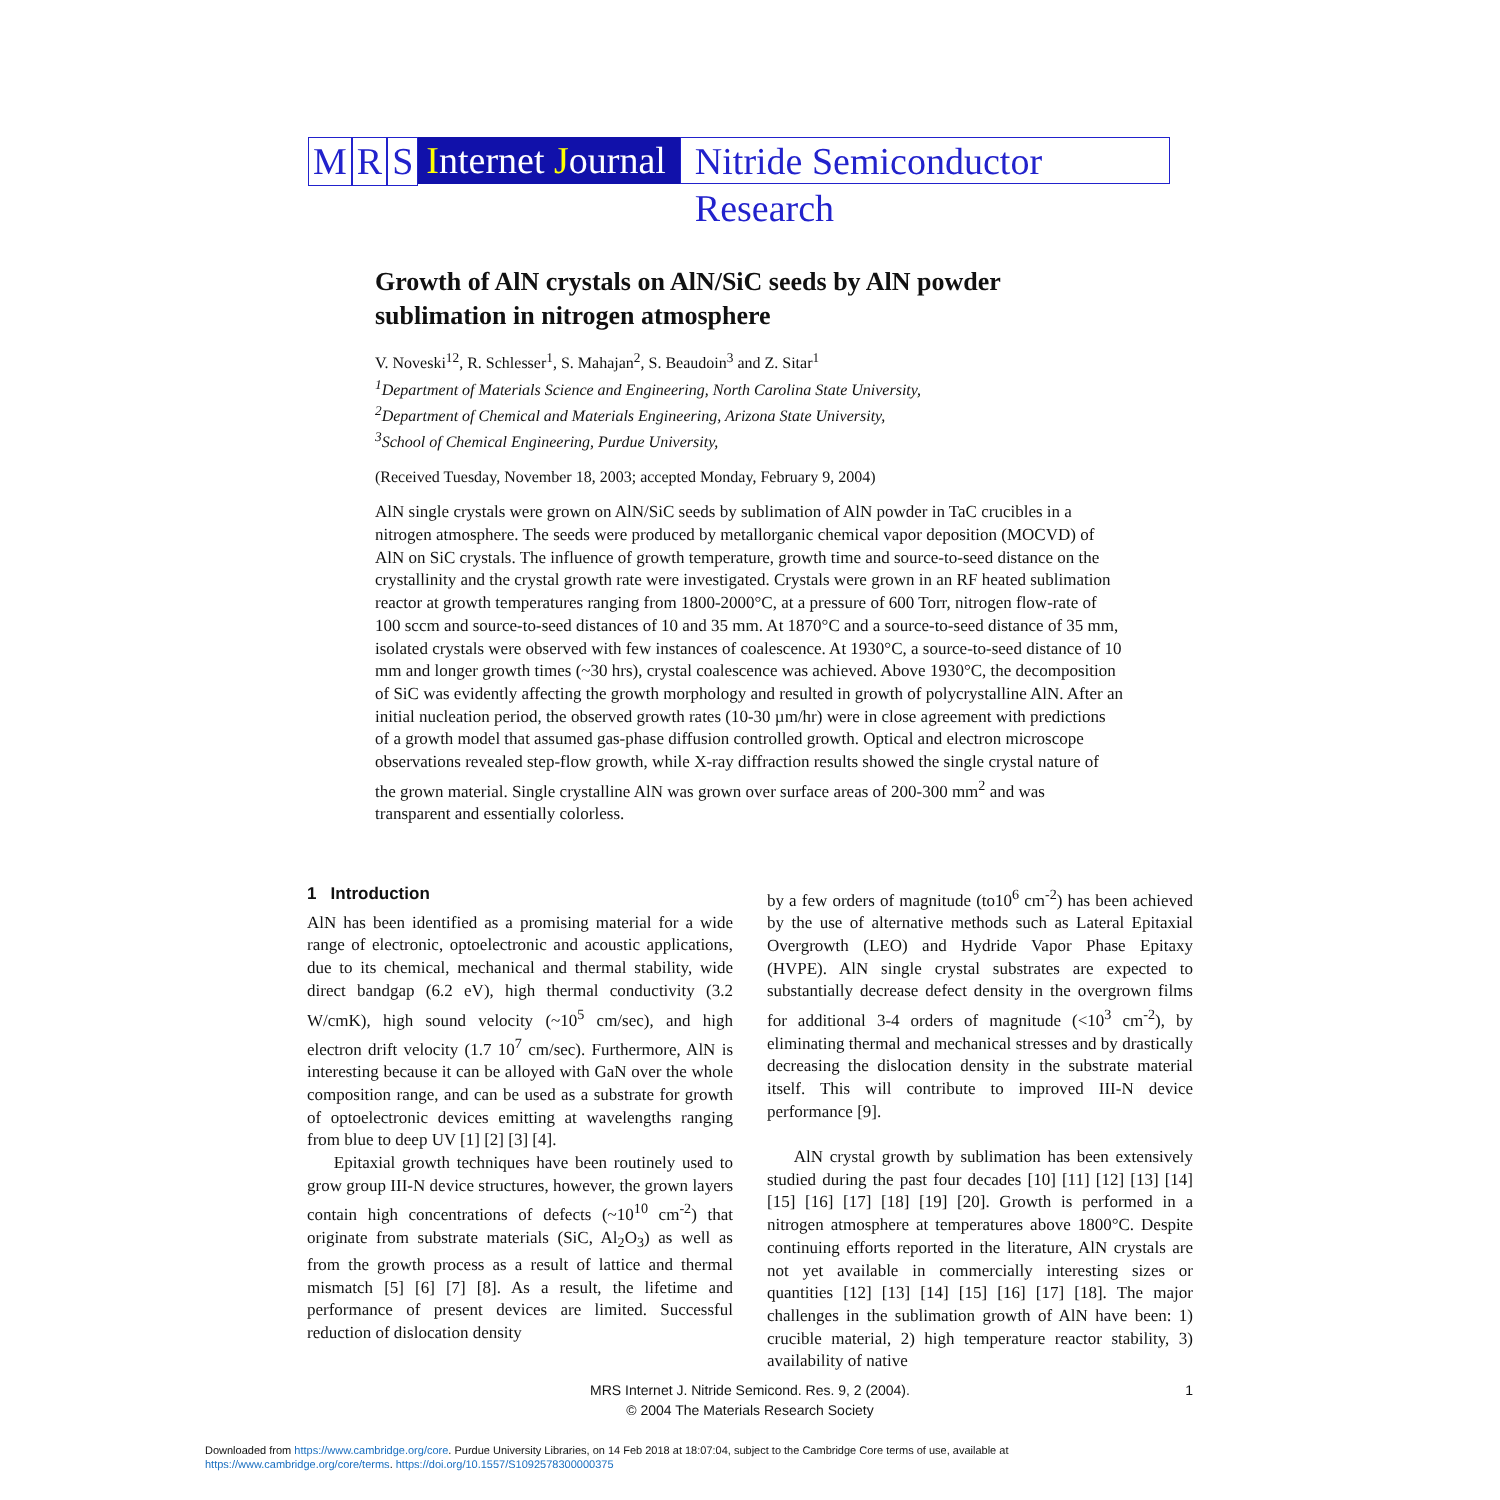M R S Internet Journal Nitride Semiconductor Research
Growth of AlN crystals on AlN/SiC seeds by AlN powder sublimation in nitrogen atmosphere
V. Noveski<sup>12</sup>, R. Schlesser<sup>1</sup>, S. Mahajan<sup>2</sup>, S. Beaudoin<sup>3</sup> and Z. Sitar<sup>1</sup>
<sup>1</sup> Department of Materials Science and Engineering, North Carolina State University,
<sup>2</sup> Department of Chemical and Materials Engineering, Arizona State University,
<sup>3</sup> School of Chemical Engineering, Purdue University,
(Received Tuesday, November 18, 2003; accepted Monday, February 9, 2004)
AlN single crystals were grown on AlN/SiC seeds by sublimation of AlN powder in TaC crucibles in a nitrogen atmosphere. The seeds were produced by metallorganic chemical vapor deposition (MOCVD) of AlN on SiC crystals. The influence of growth temperature, growth time and source-to-seed distance on the crystallinity and the crystal growth rate were investigated. Crystals were grown in an RF heated sublimation reactor at growth temperatures ranging from 1800-2000°C, at a pressure of 600 Torr, nitrogen flow-rate of 100 sccm and source-to-seed distances of 10 and 35 mm. At 1870°C and a source-to-seed distance of 35 mm, isolated crystals were observed with few instances of coalescence. At 1930°C, a source-to-seed distance of 10 mm and longer growth times (~30 hrs), crystal coalescence was achieved. Above 1930°C, the decomposition of SiC was evidently affecting the growth morphology and resulted in growth of polycrystalline AlN. After an initial nucleation period, the observed growth rates (10-30 µm/hr) were in close agreement with predictions of a growth model that assumed gas-phase diffusion controlled growth. Optical and electron microscope observations revealed step-flow growth, while X-ray diffraction results showed the single crystal nature of the grown material. Single crystalline AlN was grown over surface areas of 200-300 mm<sup>2</sup> and was transparent and essentially colorless.
1 Introduction
AlN has been identified as a promising material for a wide range of electronic, optoelectronic and acoustic applications, due to its chemical, mechanical and thermal stability, wide direct bandgap (6.2 eV), high thermal conductivity (3.2 W/cmK), high sound velocity (~10<sup>5</sup> cm/sec), and high electron drift velocity (1.7 10<sup>7</sup> cm/sec). Furthermore, AlN is interesting because it can be alloyed with GaN over the whole composition range, and can be used as a substrate for growth of optoelectronic devices emitting at wavelengths ranging from blue to deep UV [1] [2] [3] [4].
Epitaxial growth techniques have been routinely used to grow group III-N device structures, however, the grown layers contain high concentrations of defects (~10<sup>10</sup> cm<sup>-2</sup>) that originate from substrate materials (SiC, Al<sub>2</sub>O<sub>3</sub>) as well as from the growth process as a result of lattice and thermal mismatch [5] [6] [7] [8]. As a result, the lifetime and performance of present devices are limited. Successful reduction of dislocation density
by a few orders of magnitude (to10<sup>6</sup> cm<sup>-2</sup>) has been achieved by the use of alternative methods such as Lateral Epitaxial Overgrowth (LEO) and Hydride Vapor Phase Epitaxy (HVPE). AlN single crystal substrates are expected to substantially decrease defect density in the overgrown films for additional 3-4 orders of magnitude (<10<sup>3</sup> cm<sup>-2</sup>), by eliminating thermal and mechanical stresses and by drastically decreasing the dislocation density in the substrate material itself. This will contribute to improved III-N device performance [9].
AlN crystal growth by sublimation has been extensively studied during the past four decades [10] [11] [12] [13] [14] [15] [16] [17] [18] [19] [20]. Growth is performed in a nitrogen atmosphere at temperatures above 1800°C. Despite continuing efforts reported in the literature, AlN crystals are not yet available in commercially interesting sizes or quantities [12] [13] [14] [15] [16] [17] [18]. The major challenges in the sublimation growth of AlN have been: 1) crucible material, 2) high temperature reactor stability, 3) availability of native
MRS Internet J. Nitride Semicond. Res. 9, 2 (2004).
© 2004 The Materials Research Society
1
Downloaded from https://www.cambridge.org/core. Purdue University Libraries, on 14 Feb 2018 at 18:07:04, subject to the Cambridge Core terms of use, available at
https://www.cambridge.org/core/terms. https://doi.org/10.1557/S1092578300000375